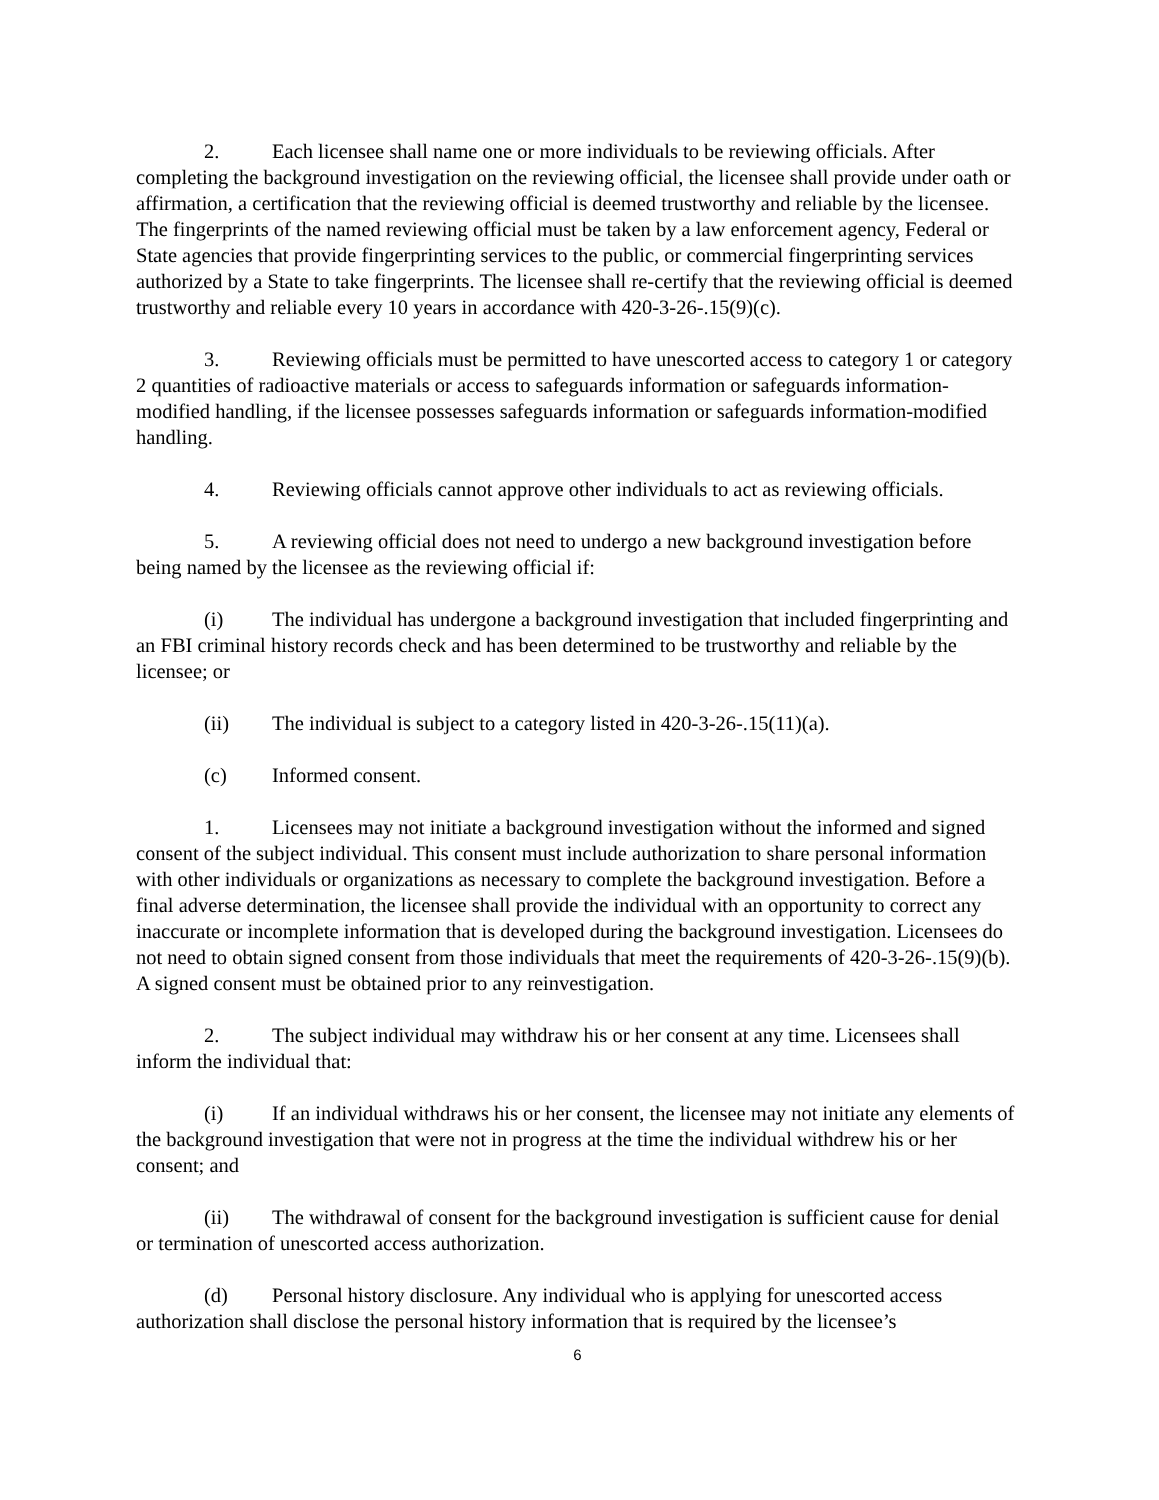2. Each licensee shall name one or more individuals to be reviewing officials. After completing the background investigation on the reviewing official, the licensee shall provide under oath or affirmation, a certification that the reviewing official is deemed trustworthy and reliable by the licensee. The fingerprints of the named reviewing official must be taken by a law enforcement agency, Federal or State agencies that provide fingerprinting services to the public, or commercial fingerprinting services authorized by a State to take fingerprints. The licensee shall re-certify that the reviewing official is deemed trustworthy and reliable every 10 years in accordance with 420-3-26-.15(9)(c).
3. Reviewing officials must be permitted to have unescorted access to category 1 or category 2 quantities of radioactive materials or access to safeguards information or safeguards information-modified handling, if the licensee possesses safeguards information or safeguards information-modified handling.
4. Reviewing officials cannot approve other individuals to act as reviewing officials.
5. A reviewing official does not need to undergo a new background investigation before being named by the licensee as the reviewing official if:
(i) The individual has undergone a background investigation that included fingerprinting and an FBI criminal history records check and has been determined to be trustworthy and reliable by the licensee; or
(ii) The individual is subject to a category listed in 420-3-26-.15(11)(a).
(c) Informed consent.
1. Licensees may not initiate a background investigation without the informed and signed consent of the subject individual. This consent must include authorization to share personal information with other individuals or organizations as necessary to complete the background investigation. Before a final adverse determination, the licensee shall provide the individual with an opportunity to correct any inaccurate or incomplete information that is developed during the background investigation. Licensees do not need to obtain signed consent from those individuals that meet the requirements of 420-3-26-.15(9)(b). A signed consent must be obtained prior to any reinvestigation.
2. The subject individual may withdraw his or her consent at any time. Licensees shall inform the individual that:
(i) If an individual withdraws his or her consent, the licensee may not initiate any elements of the background investigation that were not in progress at the time the individual withdrew his or her consent; and
(ii) The withdrawal of consent for the background investigation is sufficient cause for denial or termination of unescorted access authorization.
(d) Personal history disclosure. Any individual who is applying for unescorted access authorization shall disclose the personal history information that is required by the licensee’s
6